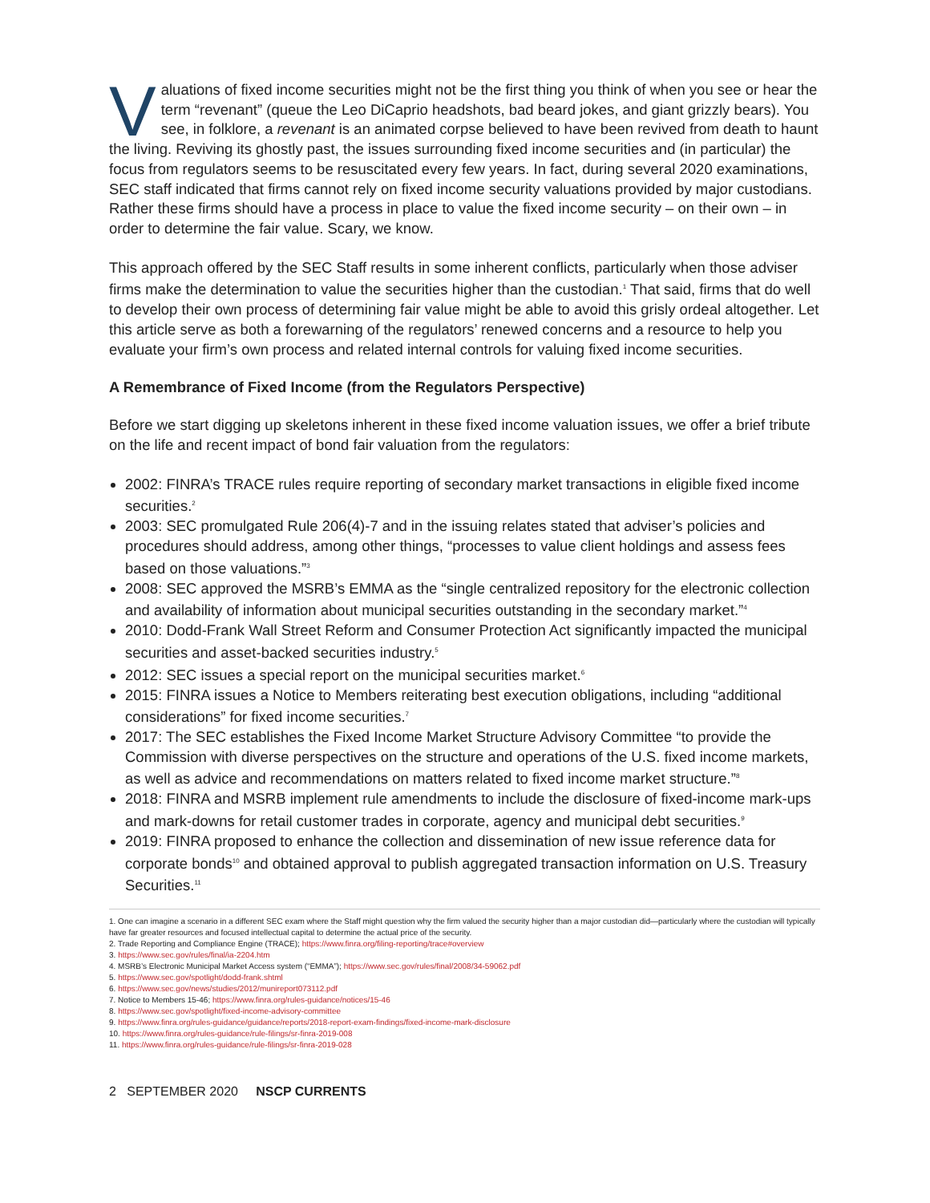Valuations of fixed income securities might not be the first thing you think of when you see or hear the term “revenant” (queue the Leo DiCaprio headshots, bad beard jokes, and giant grizzly bears). You see, in folklore, a revenant is an animated corpse believed to have been revived from death to haunt the living. Reviving its ghostly past, the issues surrounding fixed income securities and (in particular) the focus from regulators seems to be resuscitated every few years. In fact, during several 2020 examinations, SEC staff indicated that firms cannot rely on fixed income security valuations provided by major custodians. Rather these firms should have a process in place to value the fixed income security – on their own – in order to determine the fair value. Scary, we know.
This approach offered by the SEC Staff results in some inherent conflicts, particularly when those adviser firms make the determination to value the securities higher than the custodian.<sup>1</sup> That said, firms that do well to develop their own process of determining fair value might be able to avoid this grisly ordeal altogether. Let this article serve as both a forewarning of the regulators’ renewed concerns and a resource to help you evaluate your firm’s own process and related internal controls for valuing fixed income securities.
A Remembrance of Fixed Income (from the Regulators Perspective)
Before we start digging up skeletons inherent in these fixed income valuation issues, we offer a brief tribute on the life and recent impact of bond fair valuation from the regulators:
2002: FINRA’s TRACE rules require reporting of secondary market transactions in eligible fixed income securities.<sup>2</sup>
2003: SEC promulgated Rule 206(4)-7 and in the issuing relates stated that adviser’s policies and procedures should address, among other things, “processes to value client holdings and assess fees based on those valuations.”<sup>3</sup>
2008: SEC approved the MSRB’s EMMA as the “single centralized repository for the electronic collection and availability of information about municipal securities outstanding in the secondary market.”<sup>4</sup>
2010: Dodd-Frank Wall Street Reform and Consumer Protection Act significantly impacted the municipal securities and asset-backed securities industry.<sup>5</sup>
2012: SEC issues a special report on the municipal securities market.<sup>6</sup>
2015: FINRA issues a Notice to Members reiterating best execution obligations, including “additional considerations” for fixed income securities.<sup>7</sup>
2017: The SEC establishes the Fixed Income Market Structure Advisory Committee “to provide the Commission with diverse perspectives on the structure and operations of the U.S. fixed income markets, as well as advice and recommendations on matters related to fixed income market structure.”<sup>8</sup>
2018: FINRA and MSRB implement rule amendments to include the disclosure of fixed-income mark-ups and mark-downs for retail customer trades in corporate, agency and municipal debt securities.<sup>9</sup>
2019: FINRA proposed to enhance the collection and dissemination of new issue reference data for corporate bonds<sup>10</sup> and obtained approval to publish aggregated transaction information on U.S. Treasury Securities.<sup>11</sup>
1. One can imagine a scenario in a different SEC exam where the Staff might question why the firm valued the security higher than a major custodian did—particularly where the custodian will typically have far greater resources and focused intellectual capital to determine the actual price of the security.
2. Trade Reporting and Compliance Engine (TRACE); https://www.finra.org/filing-reporting/trace#overview
3. https://www.sec.gov/rules/final/ia-2204.htm
4. MSRB’s Electronic Municipal Market Access system (“EMMA”); https://www.sec.gov/rules/final/2008/34-59062.pdf
5. https://www.sec.gov/spotlight/dodd-frank.shtml
6. https://www.sec.gov/news/studies/2012/munireport073112.pdf
7. Notice to Members 15-46; https://www.finra.org/rules-guidance/notices/15-46
8. https://www.sec.gov/spotlight/fixed-income-advisory-committee
9. https://www.finra.org/rules-guidance/guidance/reports/2018-report-exam-findings/fixed-income-mark-disclosure
10. https://www.finra.org/rules-guidance/rule-filings/sr-finra-2019-008
11. https://www.finra.org/rules-guidance/rule-filings/sr-finra-2019-028
2 SEPTEMBER 2020 NSCP CURRENTS